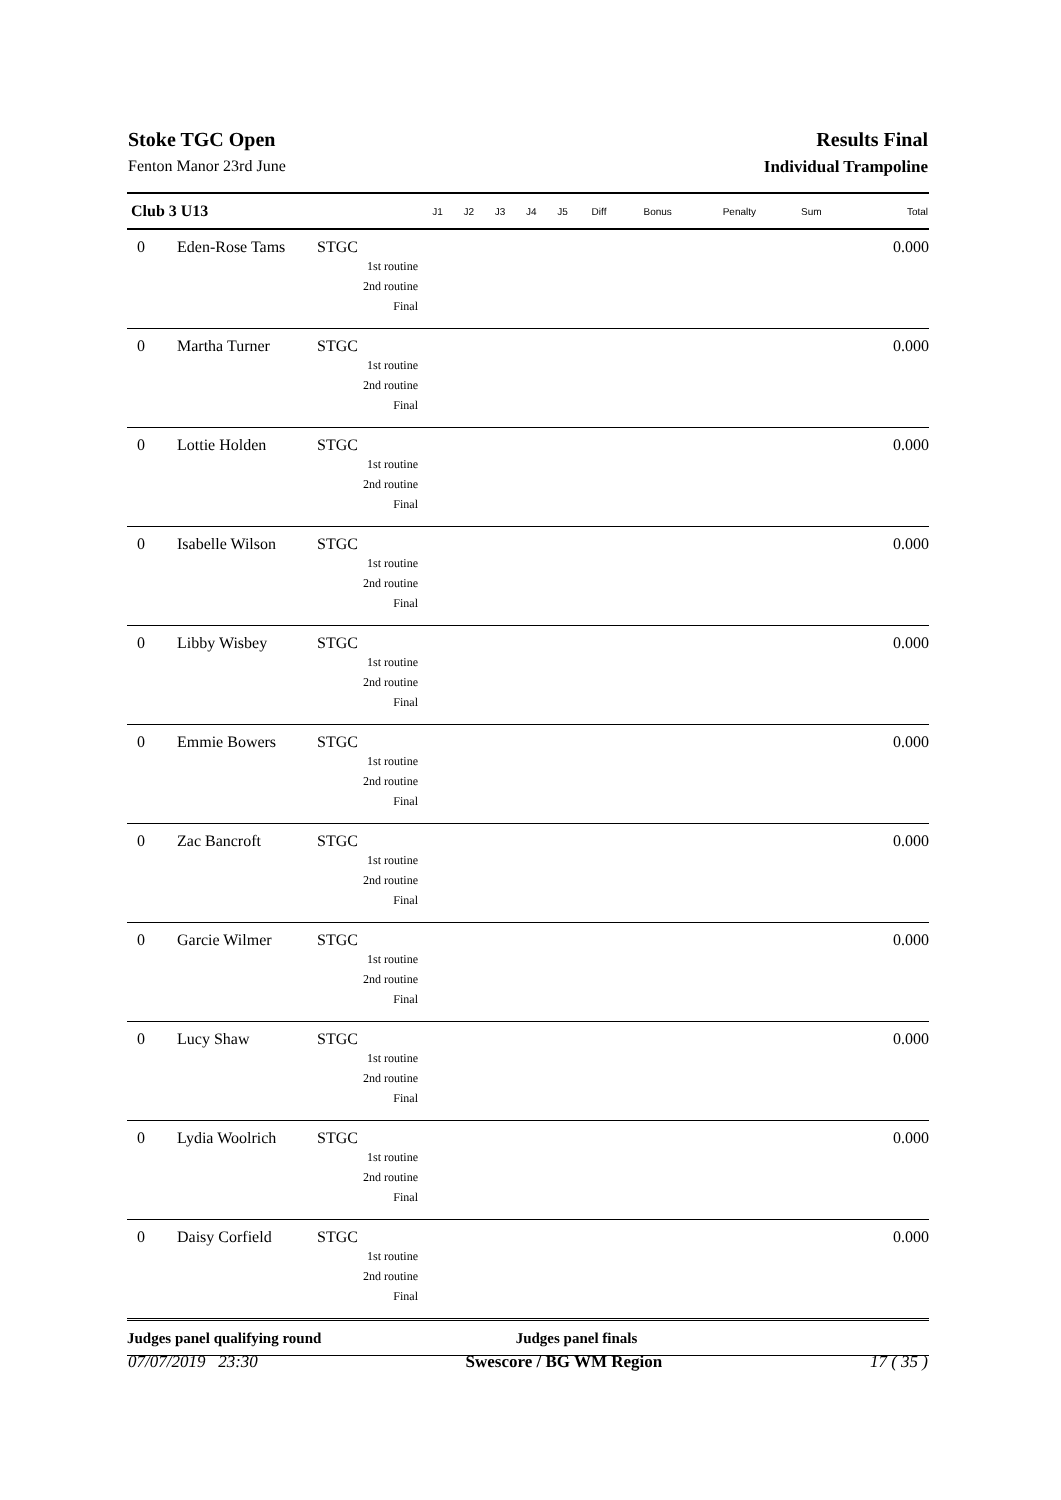Stoke TGC Open Results Final
Fenton Manor 23rd June Individual Trampoline
| Club 3 U13 | | | J1 | J2 | J3 | J4 | J5 | Diff | Bonus | Penalty | Sum | Total |
| --- | --- | --- | --- | --- | --- | --- | --- | --- | --- | --- | --- | --- |
| 0 | Eden-Rose Tams | STGC 1st routine 2nd routine Final | | | | | | | | | | 0.000 |
| 0 | Martha Turner | STGC 1st routine 2nd routine Final | | | | | | | | | | 0.000 |
| 0 | Lottie Holden | STGC 1st routine 2nd routine Final | | | | | | | | | | 0.000 |
| 0 | Isabelle Wilson | STGC 1st routine 2nd routine Final | | | | | | | | | | 0.000 |
| 0 | Libby Wisbey | STGC 1st routine 2nd routine Final | | | | | | | | | | 0.000 |
| 0 | Emmie Bowers | STGC 1st routine 2nd routine Final | | | | | | | | | | 0.000 |
| 0 | Zac Bancroft | STGC 1st routine 2nd routine Final | | | | | | | | | | 0.000 |
| 0 | Garcie Wilmer | STGC 1st routine 2nd routine Final | | | | | | | | | | 0.000 |
| 0 | Lucy Shaw | STGC 1st routine 2nd routine Final | | | | | | | | | | 0.000 |
| 0 | Lydia Woolrich | STGC 1st routine 2nd routine Final | | | | | | | | | | 0.000 |
| 0 | Daisy Corfield | STGC 1st routine 2nd routine Final | | | | | | | | | | 0.000 |
| Judges panel qualifying round | | | | | | Judges panel finals | | | | | | |
07/07/2019 23:30 Swescore / BG WM Region 17 ( 35 )